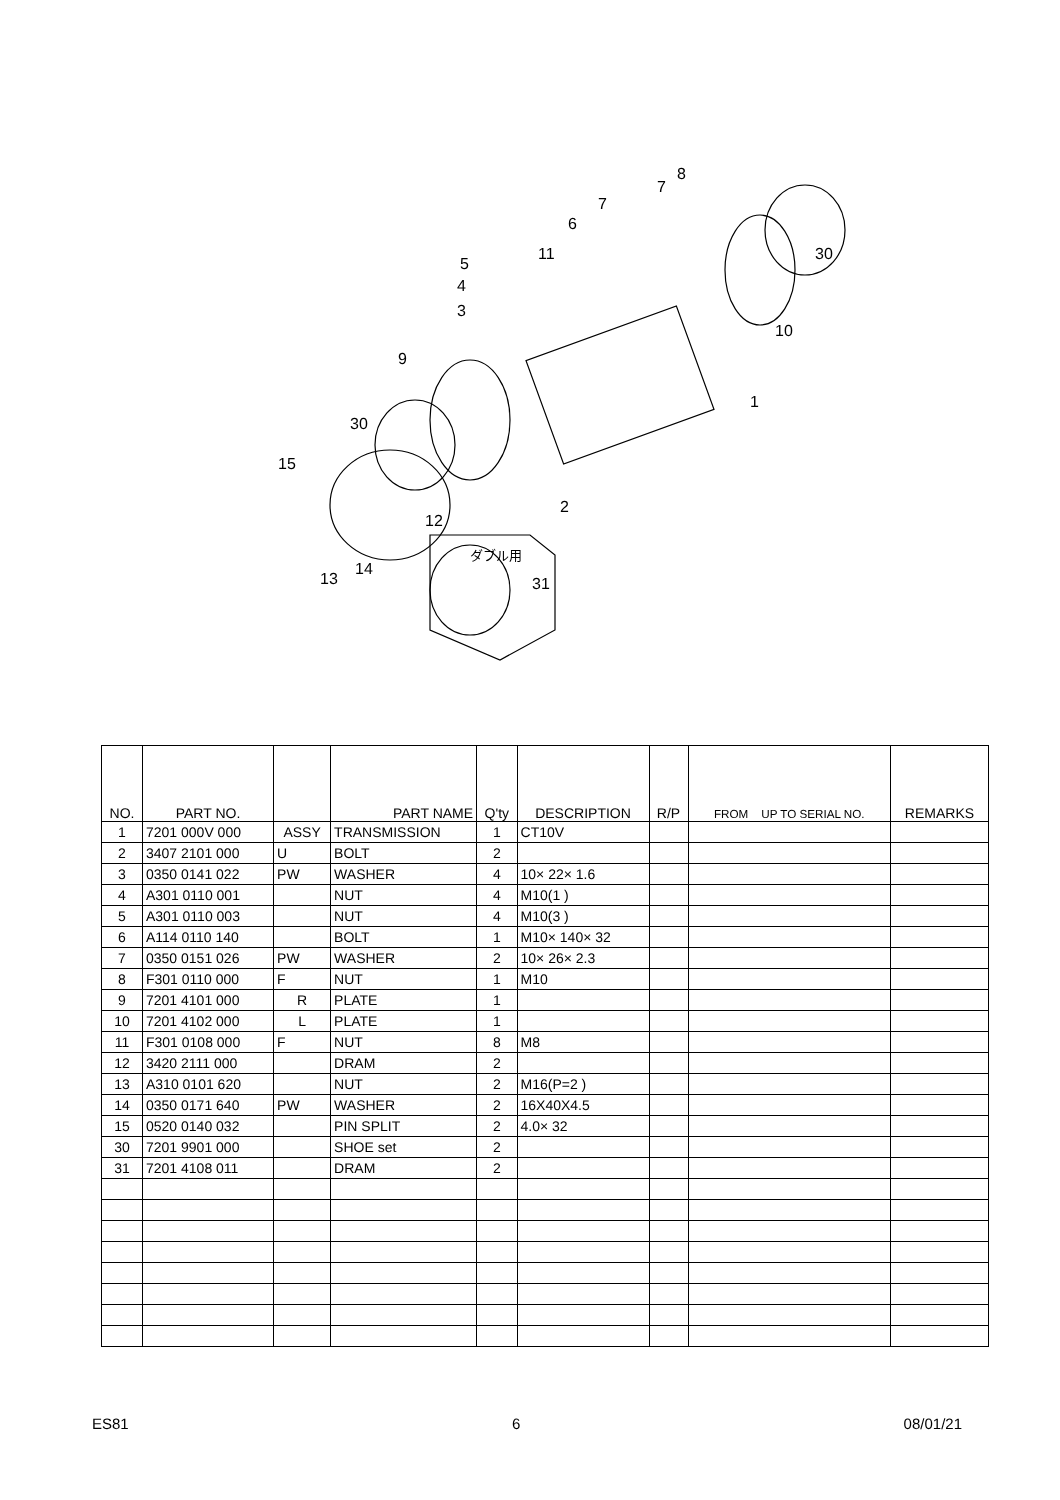8
7
7
6
11
5
4
3
30
10
9
1
30
15
2
12
ダブル用
14
13 31
| NO. | PART NO. | | PART NAME | Q'ty | DESCRIPTION | R/P | FROM UP TO SERIAL NO. | REMARKS |
| --- | --- | --- | --- | --- | --- | --- | --- | --- |
| 1 | 7201 000V 000 | ASSY | TRANSMISSION | 1 | CT10V | | | |
| 2 | 3407 2101 000 | U | BOLT | 2 | | | | |
| 3 | 0350 0141 022 | PW | WASHER | 4 | 10× 22× 1.6 | | | |
| 4 | A301 0110 001 | | NUT | 4 | M10(1 ) | | | |
| 5 | A301 0110 003 | | NUT | 4 | M10(3 ) | | | |
| 6 | A114 0110 140 | | BOLT | 1 | M10× 140× 32 | | | |
| 7 | 0350 0151 026 | PW | WASHER | 2 | 10× 26× 2.3 | | | |
| 8 | F301 0110 000 | F | NUT | 1 | M10 | | | |
| 9 | 7201 4101 000 | R | PLATE | 1 | | | | |
| 10 | 7201 4102 000 | L | PLATE | 1 | | | | |
| 11 | F301 0108 000 | F | NUT | 8 | M8 | | | |
| 12 | 3420 2111 000 | | DRAM | 2 | | | | |
| 13 | A310 0101 620 | | NUT | 2 | M16(P=2 ) | | | |
| 14 | 0350 0171 640 | PW | WASHER | 2 | 16X40X4.5 | | | |
| 15 | 0520 0140 032 | | PIN SPLIT | 2 | 4.0× 32 | | | |
| 30 | 7201 9901 000 | | SHOE set | 2 | | | | |
| 31 | 7201 4108 011 | | DRAM | 2 | | | | |
ES81 6 08/01/21